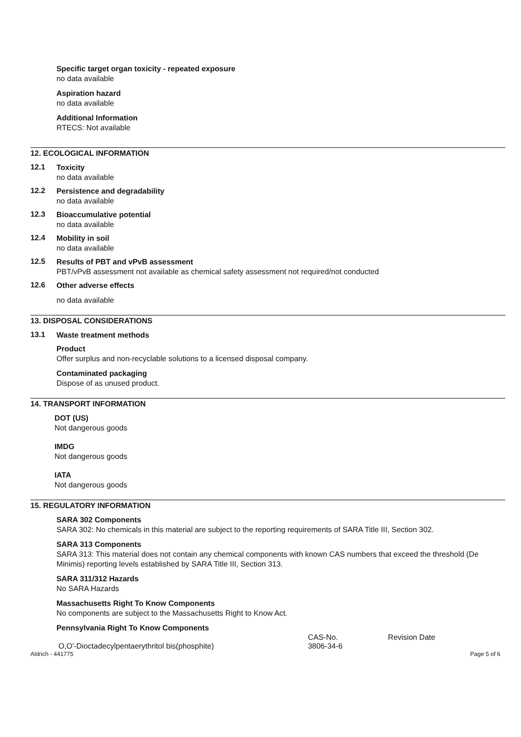Specific target organ toxicity - repeated exposure
no data available
Aspiration hazard
no data available
Additional Information
RTECS: Not available
12. ECOLOGICAL INFORMATION
12.1
Toxicity
no data available
12.2
Persistence and degradability
no data available
12.3
Bioaccumulative potential
no data available
12.4
Mobility in soil
no data available
12.5
Results of PBT and vPvB assessment
PBT/vPvB assessment not available as chemical safety assessment not required/not conducted
12.6
Other adverse effects
no data available
13. DISPOSAL CONSIDERATIONS
13.1
Waste treatment methods
Product
Offer surplus and non-recyclable solutions to a licensed disposal company.
Contaminated packaging
Dispose of as unused product.
14. TRANSPORT INFORMATION
DOT (US)
Not dangerous goods
IMDG
Not dangerous goods
IATA
Not dangerous goods
15. REGULATORY INFORMATION
SARA 302 Components
SARA 302: No chemicals in this material are subject to the reporting requirements of SARA Title III, Section 302.
SARA 313 Components
SARA 313: This material does not contain any chemical components with known CAS numbers that exceed the threshold (De Minimis) reporting levels established by SARA Title III, Section 313.
SARA 311/312 Hazards
No SARA Hazards
Massachusetts Right To Know Components
No components are subject to the Massachusetts Right to Know Act.
Pennsylvania Right To Know Components
| | CAS-No. | Revision Date |
| --- | --- | --- |
| O,O'-Dioctadecylpentaerythritol bis(phosphite) | 3806-34-6 | |
Aldrich - 441775 Page 5 of 6